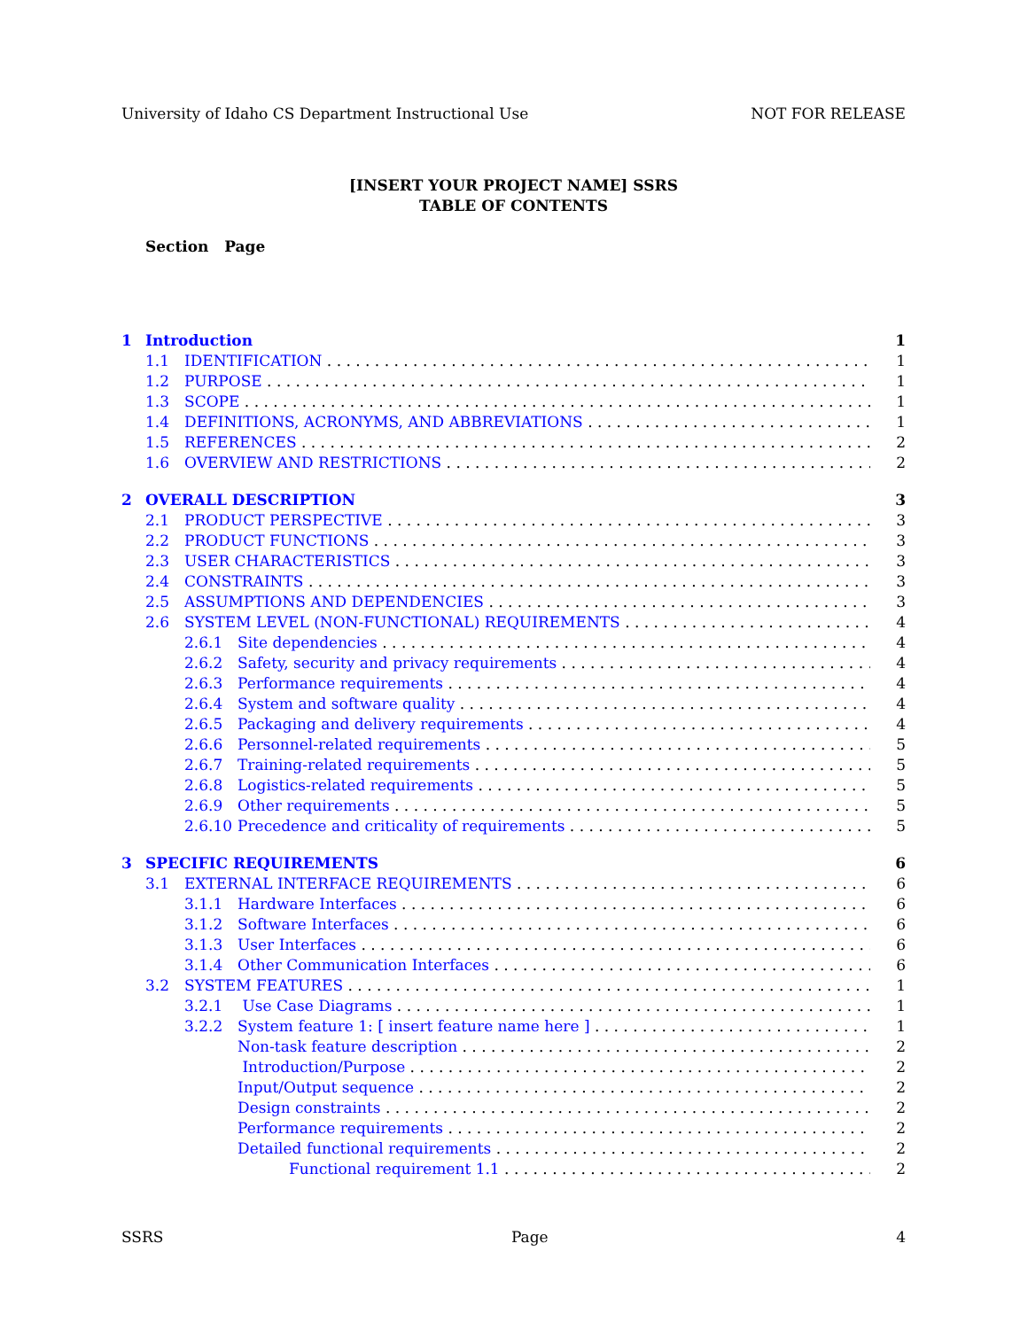University of Idaho CS Department Instructional Use NOT FOR RELEASE
[INSERT YOUR PROJECT NAME] SSRS
TABLE OF CONTENTS
Section Page
1 Introduction 1
1.1 IDENTIFICATION 1
1.2 PURPOSE 1
1.3 SCOPE 1
1.4 DEFINITIONS, ACRONYMS, AND ABBREVIATIONS 1
1.5 REFERENCES 2
1.6 OVERVIEW AND RESTRICTIONS 2
2 OVERALL DESCRIPTION 3
2.1 PRODUCT PERSPECTIVE 3
2.2 PRODUCT FUNCTIONS 3
2.3 USER CHARACTERISTICS 3
2.4 CONSTRAINTS 3
2.5 ASSUMPTIONS AND DEPENDENCIES 3
2.6 SYSTEM LEVEL (NON-FUNCTIONAL) REQUIREMENTS 4
2.6.1 Site dependencies 4
2.6.2 Safety, security and privacy requirements 4
2.6.3 Performance requirements 4
2.6.4 System and software quality 4
2.6.5 Packaging and delivery requirements 4
2.6.6 Personnel-related requirements 5
2.6.7 Training-related requirements 5
2.6.8 Logistics-related requirements 5
2.6.9 Other requirements 5
2.6.10 Precedence and criticality of requirements 5
3 SPECIFIC REQUIREMENTS 6
3.1 EXTERNAL INTERFACE REQUIREMENTS 6
3.1.1 Hardware Interfaces 6
3.1.2 Software Interfaces 6
3.1.3 User Interfaces 6
3.1.4 Other Communication Interfaces 6
3.2 SYSTEM FEATURES 1
3.2.1 Use Case Diagrams 1
3.2.2 System feature 1: [ insert feature name here ] 1
Non-task feature description 2
Introduction/Purpose 2
Input/Output sequence 2
Design constraints 2
Performance requirements 2
Detailed functional requirements 2
Functional requirement 1.1 2
SSRS Page 4